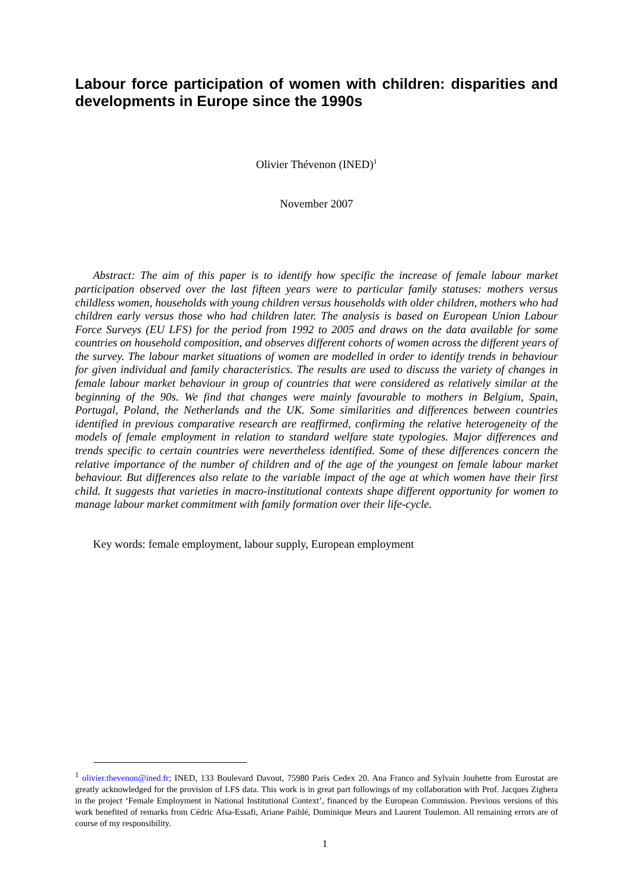Labour force participation of women with children: disparities and developments in Europe since the 1990s
Olivier Thévenon (INED)<sup>1</sup>
November 2007
Abstract: The aim of this paper is to identify how specific the increase of female labour market participation observed over the last fifteen years were to particular family statuses: mothers versus childless women, households with young children versus households with older children, mothers who had children early versus those who had children later. The analysis is based on European Union Labour Force Surveys (EU LFS) for the period from 1992 to 2005 and draws on the data available for some countries on household composition, and observes different cohorts of women across the different years of the survey. The labour market situations of women are modelled in order to identify trends in behaviour for given individual and family characteristics. The results are used to discuss the variety of changes in female labour market behaviour in group of countries that were considered as relatively similar at the beginning of the 90s. We find that changes were mainly favourable to mothers in Belgium, Spain, Portugal, Poland, the Netherlands and the UK. Some similarities and differences between countries identified in previous comparative research are reaffirmed, confirming the relative heterogeneity of the models of female employment in relation to standard welfare state typologies. Major differences and trends specific to certain countries were nevertheless identified. Some of these differences concern the relative importance of the number of children and of the age of the youngest on female labour market behaviour. But differences also relate to the variable impact of the age at which women have their first child. It suggests that varieties in macro-institutional contexts shape different opportunity for women to manage labour market commitment with family formation over their life-cycle.
Key words: female employment, labour supply, European employment
<sup>1</sup> olivier.thevenon@ined.fr; INED, 133 Boulevard Davout, 75980 Paris Cedex 20. Ana Franco and Sylvain Jouhette from Eurostat are greatly acknowledged for the provision of LFS data. This work is in great part followings of my collaboration with Prof. Jacques Zighera in the project ‘Female Employment in National Institutional Context’, financed by the European Commission. Previous versions of this work benefited of remarks from Cédric Afsa-Essafi, Ariane Paihlé, Dominique Meurs and Laurent Toulemon. All remaining errors are of course of my responsibility.
1